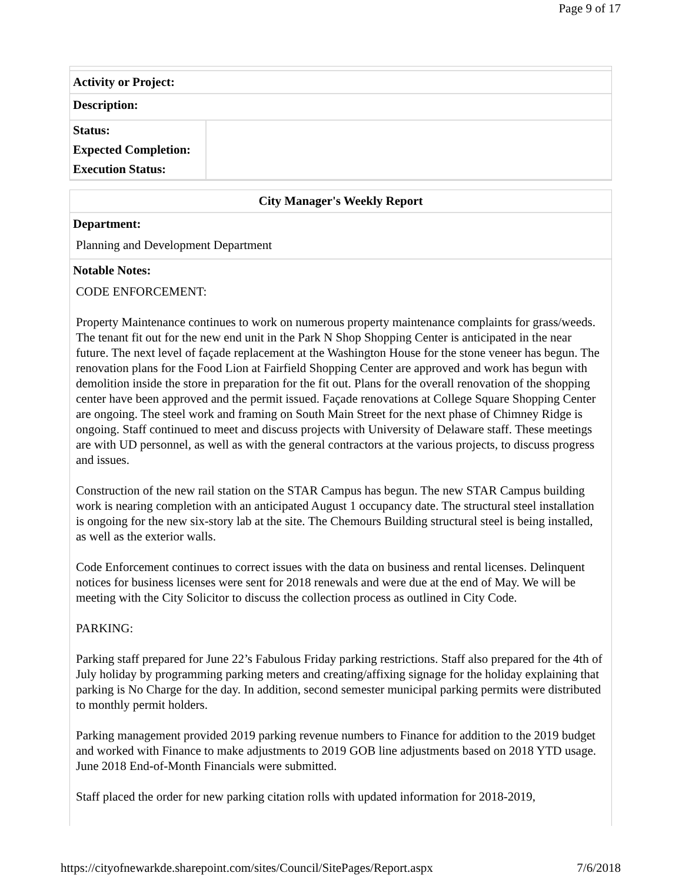Page 9 of 17
Activity or Project:
Description:
| Status: | |
| Expected Completion: | |
| Execution Status: | |
City Manager's Weekly Report
Department:
Planning and Development Department
Notable Notes:
CODE ENFORCEMENT:
Property Maintenance continues to work on numerous property maintenance complaints for grass/weeds. The tenant fit out for the new end unit in the Park N Shop Shopping Center is anticipated in the near future. The next level of façade replacement at the Washington House for the stone veneer has begun. The renovation plans for the Food Lion at Fairfield Shopping Center are approved and work has begun with demolition inside the store in preparation for the fit out. Plans for the overall renovation of the shopping center have been approved and the permit issued. Façade renovations at College Square Shopping Center are ongoing. The steel work and framing on South Main Street for the next phase of Chimney Ridge is ongoing. Staff continued to meet and discuss projects with University of Delaware staff. These meetings are with UD personnel, as well as with the general contractors at the various projects, to discuss progress and issues.
Construction of the new rail station on the STAR Campus has begun. The new STAR Campus building work is nearing completion with an anticipated August 1 occupancy date. The structural steel installation is ongoing for the new six-story lab at the site. The Chemours Building structural steel is being installed, as well as the exterior walls.
Code Enforcement continues to correct issues with the data on business and rental licenses. Delinquent notices for business licenses were sent for 2018 renewals and were due at the end of May. We will be meeting with the City Solicitor to discuss the collection process as outlined in City Code.
PARKING:
Parking staff prepared for June 22’s Fabulous Friday parking restrictions. Staff also prepared for the 4th of July holiday by programming parking meters and creating/affixing signage for the holiday explaining that parking is No Charge for the day. In addition, second semester municipal parking permits were distributed to monthly permit holders.
Parking management provided 2019 parking revenue numbers to Finance for addition to the 2019 budget and worked with Finance to make adjustments to 2019 GOB line adjustments based on 2018 YTD usage. June 2018 End-of-Month Financials were submitted.
Staff placed the order for new parking citation rolls with updated information for 2018-2019,
https://cityofnewarkde.sharepoint.com/sites/Council/SitePages/Report.aspx 7/6/2018